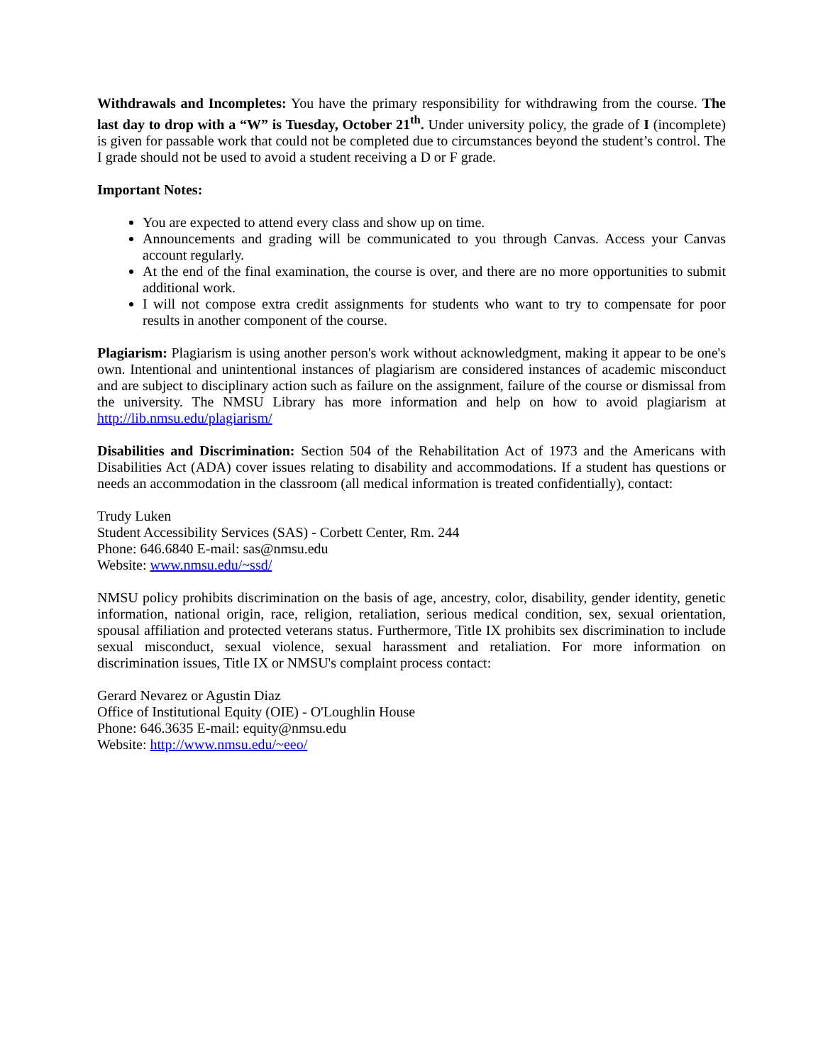Withdrawals and Incompletes: You have the primary responsibility for withdrawing from the course. The last day to drop with a “W” is Tuesday, October 21<sup>th</sup>. Under university policy, the grade of I (incomplete) is given for passable work that could not be completed due to circumstances beyond the student’s control. The I grade should not be used to avoid a student receiving a D or F grade.
Important Notes:
You are expected to attend every class and show up on time.
Announcements and grading will be communicated to you through Canvas. Access your Canvas account regularly.
At the end of the final examination, the course is over, and there are no more opportunities to submit additional work.
I will not compose extra credit assignments for students who want to try to compensate for poor results in another component of the course.
Plagiarism: Plagiarism is using another person's work without acknowledgment, making it appear to be one's own. Intentional and unintentional instances of plagiarism are considered instances of academic misconduct and are subject to disciplinary action such as failure on the assignment, failure of the course or dismissal from the university. The NMSU Library has more information and help on how to avoid plagiarism at http://lib.nmsu.edu/plagiarism/
Disabilities and Discrimination: Section 504 of the Rehabilitation Act of 1973 and the Americans with Disabilities Act (ADA) cover issues relating to disability and accommodations. If a student has questions or needs an accommodation in the classroom (all medical information is treated confidentially), contact:
Trudy Luken
Student Accessibility Services (SAS) - Corbett Center, Rm. 244
Phone: 646.6840 E-mail: sas@nmsu.edu
Website: www.nmsu.edu/~ssd/
NMSU policy prohibits discrimination on the basis of age, ancestry, color, disability, gender identity, genetic information, national origin, race, religion, retaliation, serious medical condition, sex, sexual orientation, spousal affiliation and protected veterans status. Furthermore, Title IX prohibits sex discrimination to include sexual misconduct, sexual violence, sexual harassment and retaliation. For more information on discrimination issues, Title IX or NMSU's complaint process contact:
Gerard Nevarez or Agustin Diaz
Office of Institutional Equity (OIE) - O'Loughlin House
Phone: 646.3635 E-mail: equity@nmsu.edu
Website: http://www.nmsu.edu/~eeo/